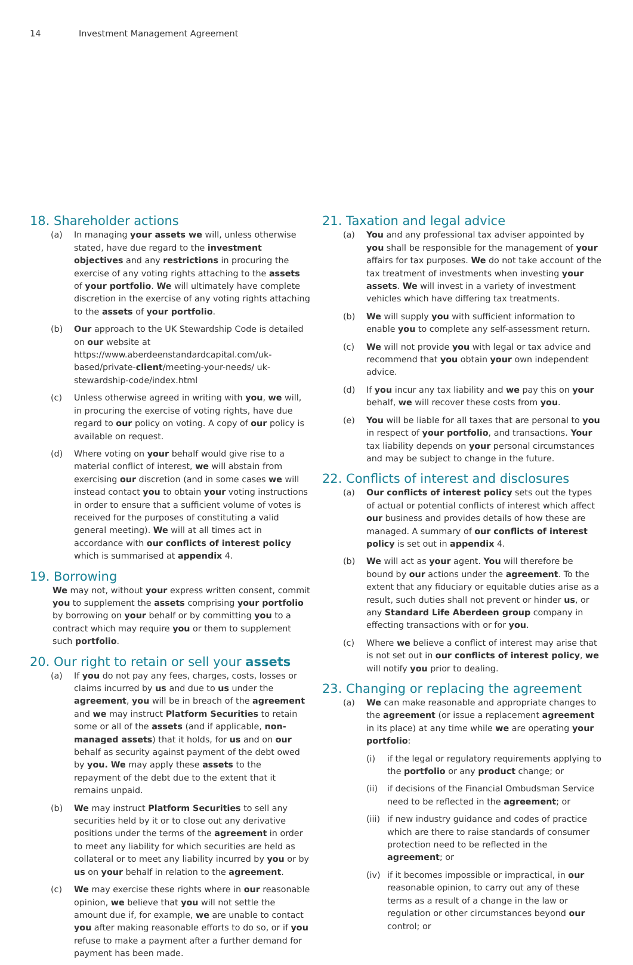14 Investment Management Agreement
18. Shareholder actions
(a) In managing your assets we will, unless otherwise stated, have due regard to the investment objectives and any restrictions in procuring the exercise of any voting rights attaching to the assets of your portfolio. We will ultimately have complete discretion in the exercise of any voting rights attaching to the assets of your portfolio.
(b) Our approach to the UK Stewardship Code is detailed on our website at https://www.aberdeenstandardcapital.com/uk-based/private-client/meeting-your-needs/ uk-stewardship-code/index.html
(c) Unless otherwise agreed in writing with you, we will, in procuring the exercise of voting rights, have due regard to our policy on voting. A copy of our policy is available on request.
(d) Where voting on your behalf would give rise to a material conflict of interest, we will abstain from exercising our discretion (and in some cases we will instead contact you to obtain your voting instructions in order to ensure that a sufficient volume of votes is received for the purposes of constituting a valid general meeting). We will at all times act in accordance with our conflicts of interest policy which is summarised at appendix 4.
19. Borrowing
We may not, without your express written consent, commit you to supplement the assets comprising your portfolio by borrowing on your behalf or by committing you to a contract which may require you or them to supplement such portfolio.
20. Our right to retain or sell your assets
(a) If you do not pay any fees, charges, costs, losses or claims incurred by us and due to us under the agreement, you will be in breach of the agreement and we may instruct Platform Securities to retain some or all of the assets (and if applicable, non-managed assets) that it holds, for us and on our behalf as security against payment of the debt owed by you. We may apply these assets to the repayment of the debt due to the extent that it remains unpaid.
(b) We may instruct Platform Securities to sell any securities held by it or to close out any derivative positions under the terms of the agreement in order to meet any liability for which securities are held as collateral or to meet any liability incurred by you or by us on your behalf in relation to the agreement.
(c) We may exercise these rights where in our reasonable opinion, we believe that you will not settle the amount due if, for example, we are unable to contact you after making reasonable efforts to do so, or if you refuse to make a payment after a further demand for payment has been made.
21. Taxation and legal advice
(a) You and any professional tax adviser appointed by you shall be responsible for the management of your affairs for tax purposes. We do not take account of the tax treatment of investments when investing your assets. We will invest in a variety of investment vehicles which have differing tax treatments.
(b) We will supply you with sufficient information to enable you to complete any self-assessment return.
(c) We will not provide you with legal or tax advice and recommend that you obtain your own independent advice.
(d) If you incur any tax liability and we pay this on your behalf, we will recover these costs from you.
(e) You will be liable for all taxes that are personal to you in respect of your portfolio, and transactions. Your tax liability depends on your personal circumstances and may be subject to change in the future.
22. Conflicts of interest and disclosures
(a) Our conflicts of interest policy sets out the types of actual or potential conflicts of interest which affect our business and provides details of how these are managed. A summary of our conflicts of interest policy is set out in appendix 4.
(b) We will act as your agent. You will therefore be bound by our actions under the agreement. To the extent that any fiduciary or equitable duties arise as a result, such duties shall not prevent or hinder us, or any Standard Life Aberdeen group company in effecting transactions with or for you.
(c) Where we believe a conflict of interest may arise that is not set out in our conflicts of interest policy, we will notify you prior to dealing.
23. Changing or replacing the agreement
(a) We can make reasonable and appropriate changes to the agreement (or issue a replacement agreement in its place) at any time while we are operating your portfolio:
(i) if the legal or regulatory requirements applying to the portfolio or any product change; or
(ii) if decisions of the Financial Ombudsman Service need to be reflected in the agreement; or
(iii)
if new industry guidance and codes of practice which are there to raise standards of consumer protection need to be reflected in the agreement; or
(iv) if it becomes impossible or impractical, in our reasonable opinion, to carry out any of these terms as a result of a change in the law or regulation or other circumstances beyond our control; or